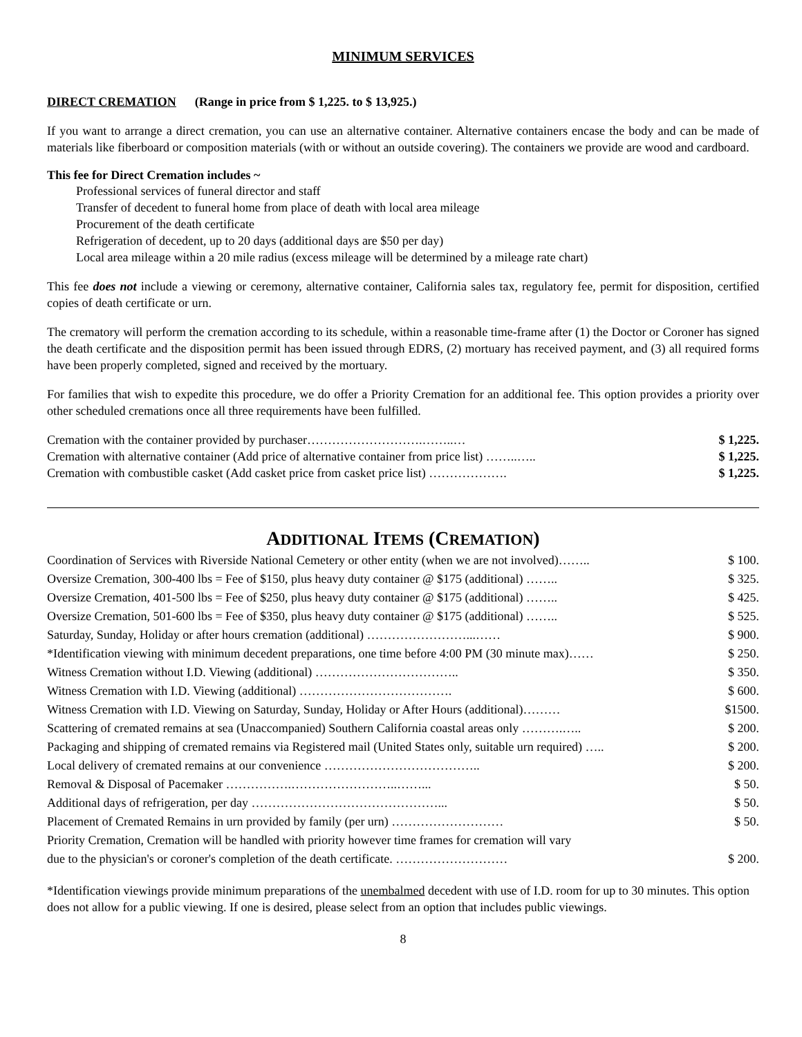MINIMUM SERVICES
DIRECT CREMATION (Range in price from $ 1,225. to $ 13,925.)
If you want to arrange a direct cremation, you can use an alternative container. Alternative containers encase the body and can be made of materials like fiberboard or composition materials (with or without an outside covering). The containers we provide are wood and cardboard.
This fee for Direct Cremation includes ~
Professional services of funeral director and staff
Transfer of decedent to funeral home from place of death with local area mileage
Procurement of the death certificate
Refrigeration of decedent, up to 20 days (additional days are $50 per day)
Local area mileage within a 20 mile radius (excess mileage will be determined by a mileage rate chart)
This fee does not include a viewing or ceremony, alternative container, California sales tax, regulatory fee, permit for disposition, certified copies of death certificate or urn.
The crematory will perform the cremation according to its schedule, within a reasonable time-frame after (1) the Doctor or Coroner has signed the death certificate and the disposition permit has been issued through EDRS, (2) mortuary has received payment, and (3) all required forms have been properly completed, signed and received by the mortuary.
For families that wish to expedite this procedure, we do offer a Priority Cremation for an additional fee. This option provides a priority over other scheduled cremations once all three requirements have been fulfilled.
| Cremation with the container provided by purchaser……………………….……..… | $ 1,225. |
| Cremation with alternative container (Add price of alternative container from price list) ……..….. | $ 1,225. |
| Cremation with combustible casket (Add casket price from casket price list) ………………. | $ 1,225. |
ADDITIONAL ITEMS (CREMATION)
| Coordination of Services with Riverside National Cemetery or other entity (when we are not involved)…….. | $ 100. |
| Oversize Cremation, 300-400 lbs = Fee of $150, plus heavy duty container @ $175 (additional) …….. | $ 325. |
| Oversize Cremation, 401-500 lbs = Fee of $250, plus heavy duty container @ $175 (additional) …….. | $ 425. |
| Oversize Cremation, 501-600 lbs = Fee of $350, plus heavy duty container @ $175 (additional) …….. | $ 525. |
| Saturday, Sunday, Holiday or after hours cremation (additional) ……………………...…… | $ 900. |
| *Identification viewing with minimum decedent preparations, one time before 4:00 PM (30 minute max)…… | $ 250. |
| Witness Cremation without I.D. Viewing (additional) …………………………….. | $ 350. |
| Witness Cremation with I.D. Viewing (additional) ………………………………. | $ 600. |
| Witness Cremation with I.D. Viewing on Saturday, Sunday, Holiday or After Hours (additional)……… | $1500. |
| Scattering of cremated remains at sea (Unaccompanied) Southern California coastal areas only ……….….. | $ 200. |
| Packaging and shipping of cremated remains via Registered mail (United States only, suitable urn required) ….. | $ 200. |
| Local delivery of cremated remains at our convenience ……………………………….. | $ 200. |
| Removal & Disposal of Pacemaker …………….……………………..……... | $ 50. |
| Additional days of refrigeration, per day ………………………………………... | $ 50. |
| Placement of Cremated Remains in urn provided by family (per urn) ……………………… | $ 50. |
| Priority Cremation, Cremation will be handled with priority however time frames for cremation will vary due to the physician's or coroner's completion of the death certificate. ……………………… | $ 200. |
*Identification viewings provide minimum preparations of the unembalmed decedent with use of I.D. room for up to 30 minutes. This option does not allow for a public viewing. If one is desired, please select from an option that includes public viewings.
8